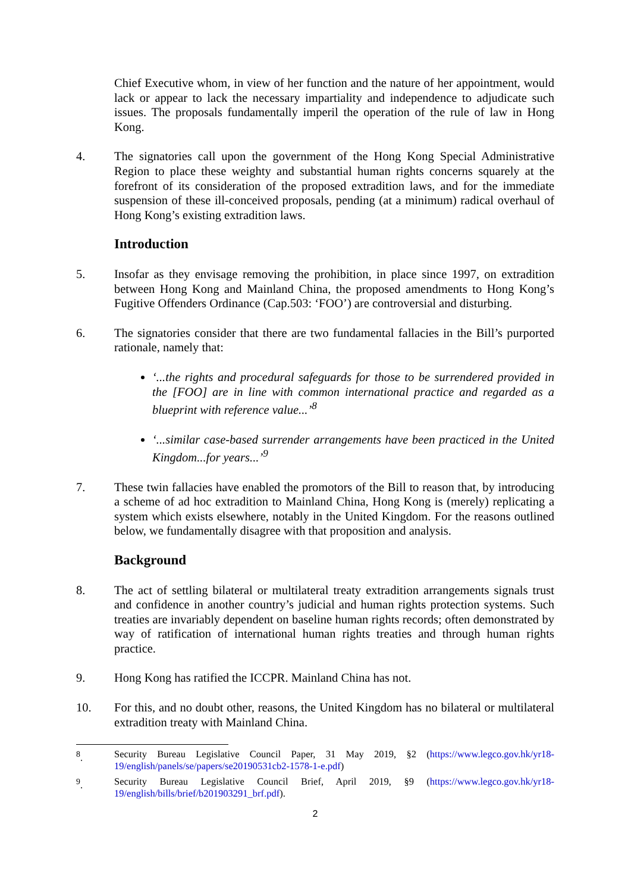Chief Executive whom, in view of her function and the nature of her appointment, would lack or appear to lack the necessary impartiality and independence to adjudicate such issues. The proposals fundamentally imperil the operation of the rule of law in Hong Kong.
4. The signatories call upon the government of the Hong Kong Special Administrative Region to place these weighty and substantial human rights concerns squarely at the forefront of its consideration of the proposed extradition laws, and for the immediate suspension of these ill-conceived proposals, pending (at a minimum) radical overhaul of Hong Kong’s existing extradition laws.
Introduction
5. Insofar as they envisage removing the prohibition, in place since 1997, on extradition between Hong Kong and Mainland China, the proposed amendments to Hong Kong’s Fugitive Offenders Ordinance (Cap.503: ‘FOO’) are controversial and disturbing.
6. The signatories consider that there are two fundamental fallacies in the Bill’s purported rationale, namely that:
‘...the rights and procedural safeguards for those to be surrendered provided in the [FOO] are in line with common international practice and regarded as a blueprint with reference value...’<sup>8</sup>
‘...similar case-based surrender arrangements have been practiced in the United Kingdom...for years...’<sup>9</sup>
7. These twin fallacies have enabled the promotors of the Bill to reason that, by introducing a scheme of ad hoc extradition to Mainland China, Hong Kong is (merely) replicating a system which exists elsewhere, notably in the United Kingdom. For the reasons outlined below, we fundamentally disagree with that proposition and analysis.
Background
8. The act of settling bilateral or multilateral treaty extradition arrangements signals trust and confidence in another country’s judicial and human rights protection systems. Such treaties are invariably dependent on baseline human rights records; often demonstrated by way of ratification of international human rights treaties and through human rights practice.
9. Hong Kong has ratified the ICCPR. Mainland China has not.
10. For this, and no doubt other, reasons, the United Kingdom has no bilateral or multilateral extradition treaty with Mainland China.
<sup>8</sup>. Security Bureau Legislative Council Paper, 31 May 2019, §2 (https://www.legco.gov.hk/yr18-19/english/panels/se/papers/se20190531cb2-1578-1-e.pdf)
<sup>9</sup>. Security Bureau Legislative Council Brief, April 2019, §9 (https://www.legco.gov.hk/yr18-19/english/bills/brief/b201903291_brf.pdf).
2